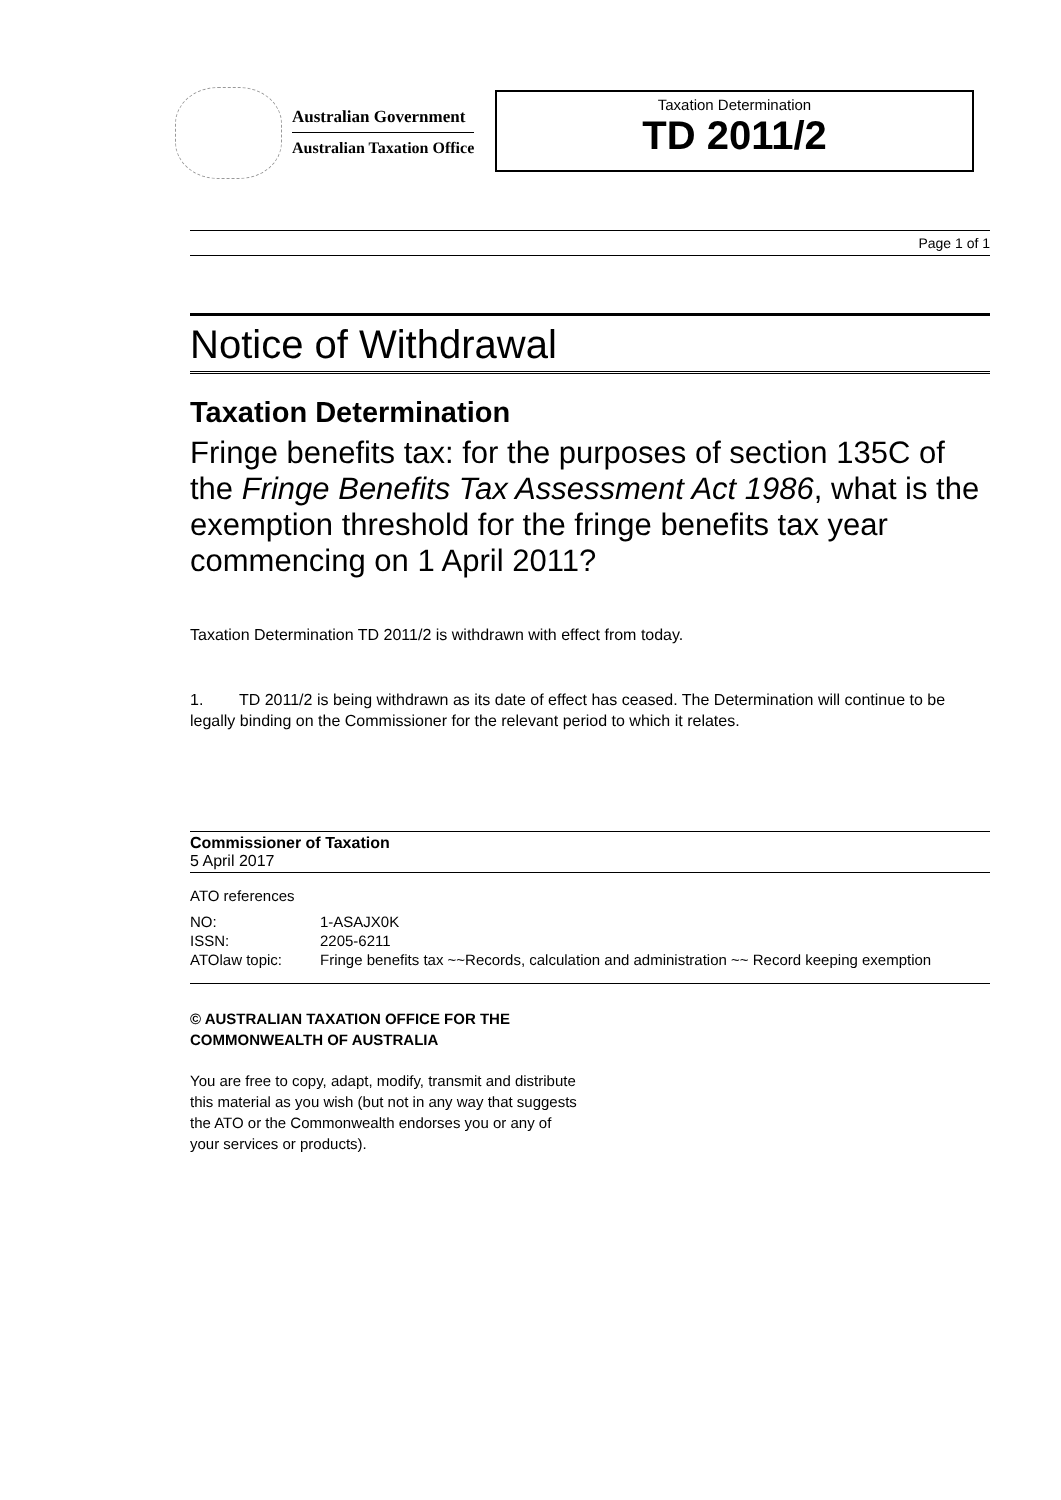Australian Government
Australian Taxation Office
Taxation Determination
TD 2011/2
Page 1 of 1
Notice of Withdrawal
Taxation Determination
Fringe benefits tax: for the purposes of section 135C of the Fringe Benefits Tax Assessment Act 1986, what is the exemption threshold for the fringe benefits tax year commencing on 1 April 2011?
Taxation Determination TD 2011/2 is withdrawn with effect from today.
1. TD 2011/2 is being withdrawn as its date of effect has ceased. The Determination will continue to be legally binding on the Commissioner for the relevant period to which it relates.
Commissioner of Taxation
5 April 2017
ATO references
| NO: | 1-ASAJX0K |
| ISSN: | 2205-6211 |
| ATOlaw topic: | Fringe benefits tax ~~Records, calculation and administration ~~ Record keeping exemption |
© AUSTRALIAN TAXATION OFFICE FOR THE
COMMONWEALTH OF AUSTRALIA
You are free to copy, adapt, modify, transmit and distribute
this material as you wish (but not in any way that suggests
the ATO or the Commonwealth endorses you or any of
your services or products).